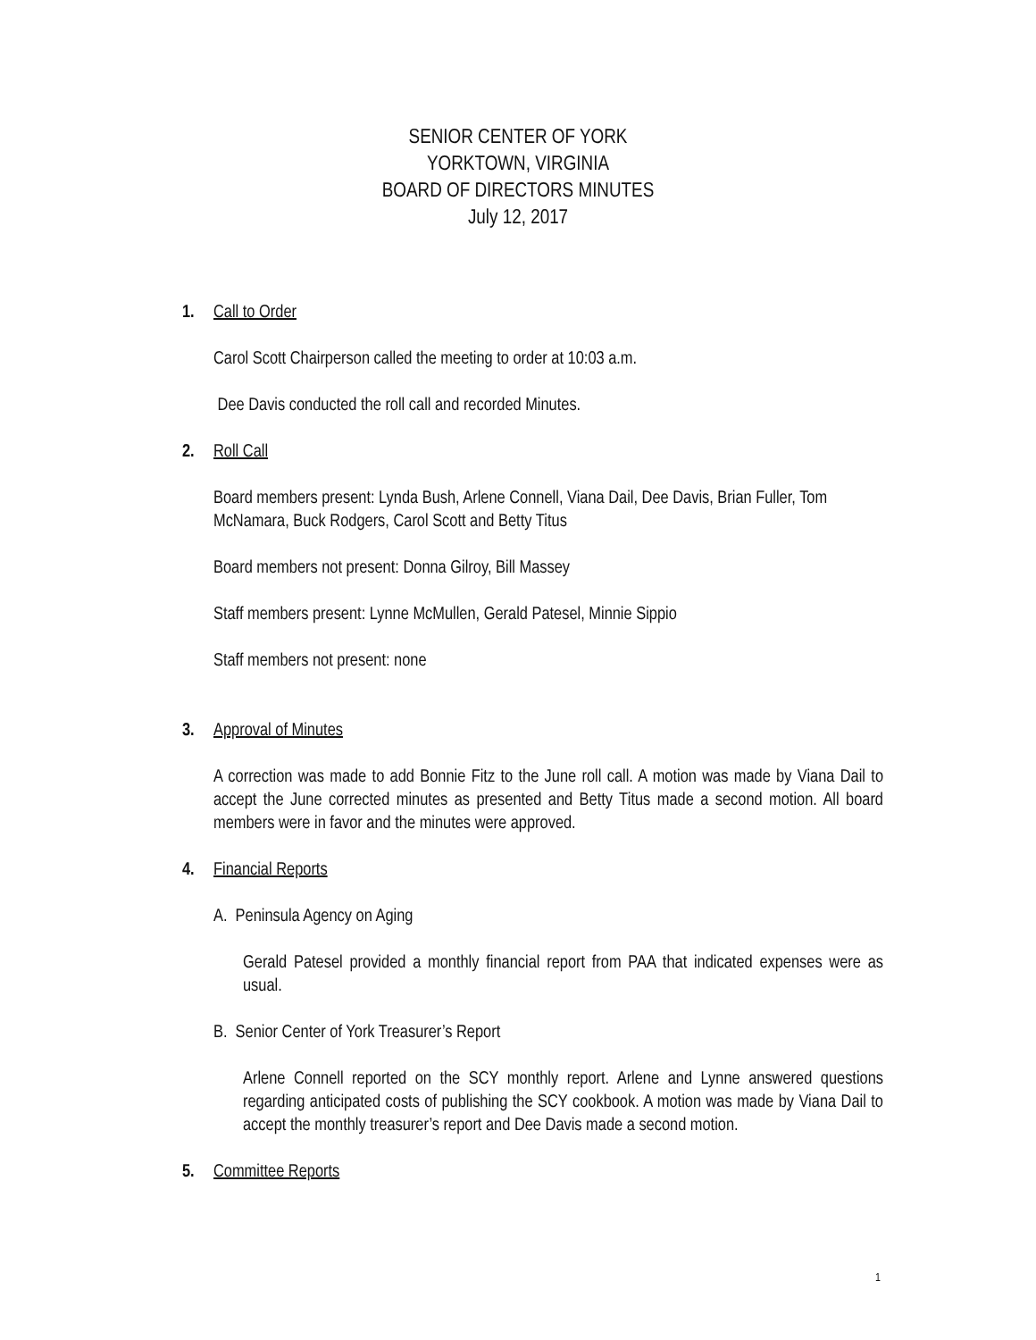SENIOR CENTER OF YORK
YORKTOWN, VIRGINIA
BOARD OF DIRECTORS MINUTES
July 12, 2017
1. Call to Order
Carol Scott Chairperson called the meeting to order at 10:03 a.m.
Dee Davis conducted the roll call and recorded Minutes.
2. Roll Call
Board members present: Lynda Bush, Arlene Connell, Viana Dail, Dee Davis, Brian Fuller, Tom McNamara, Buck Rodgers, Carol Scott and Betty Titus
Board members not present: Donna Gilroy, Bill Massey
Staff members present: Lynne McMullen, Gerald Patesel, Minnie Sippio
Staff members not present: none
3. Approval of Minutes
A correction was made to add Bonnie Fitz to the June roll call. A motion was made by Viana Dail to accept the June corrected minutes as presented and Betty Titus made a second motion. All board members were in favor and the minutes were approved.
4. Financial Reports
A. Peninsula Agency on Aging
Gerald Patesel provided a monthly financial report from PAA that indicated expenses were as usual.
B. Senior Center of York Treasurer’s Report
Arlene Connell reported on the SCY monthly report. Arlene and Lynne answered questions regarding anticipated costs of publishing the SCY cookbook. A motion was made by Viana Dail to accept the monthly treasurer’s report and Dee Davis made a second motion.
5. Committee Reports
1